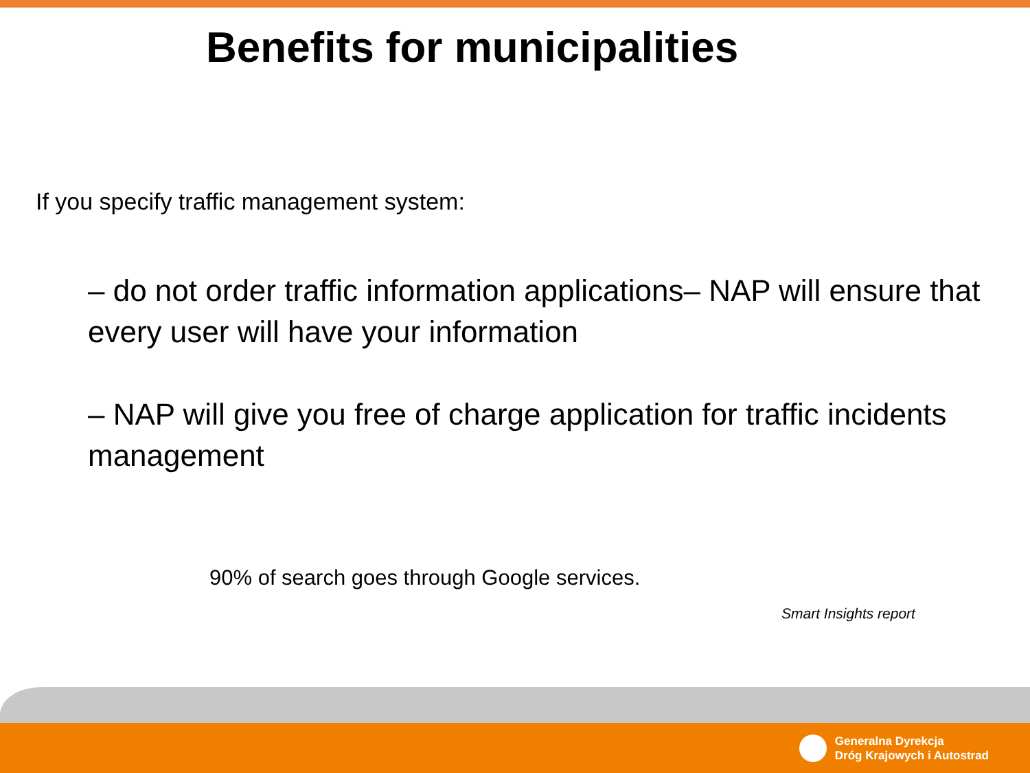Benefits for municipalities
If you specify traffic management system:
– do not order traffic information applications– NAP will ensure that every user will have your information
– NAP will give you free of charge application for traffic incidents management
90% of search goes through Google services.
Smart Insights report
Generalna Dyrekcja
Dróg Krajowych i Autostrad